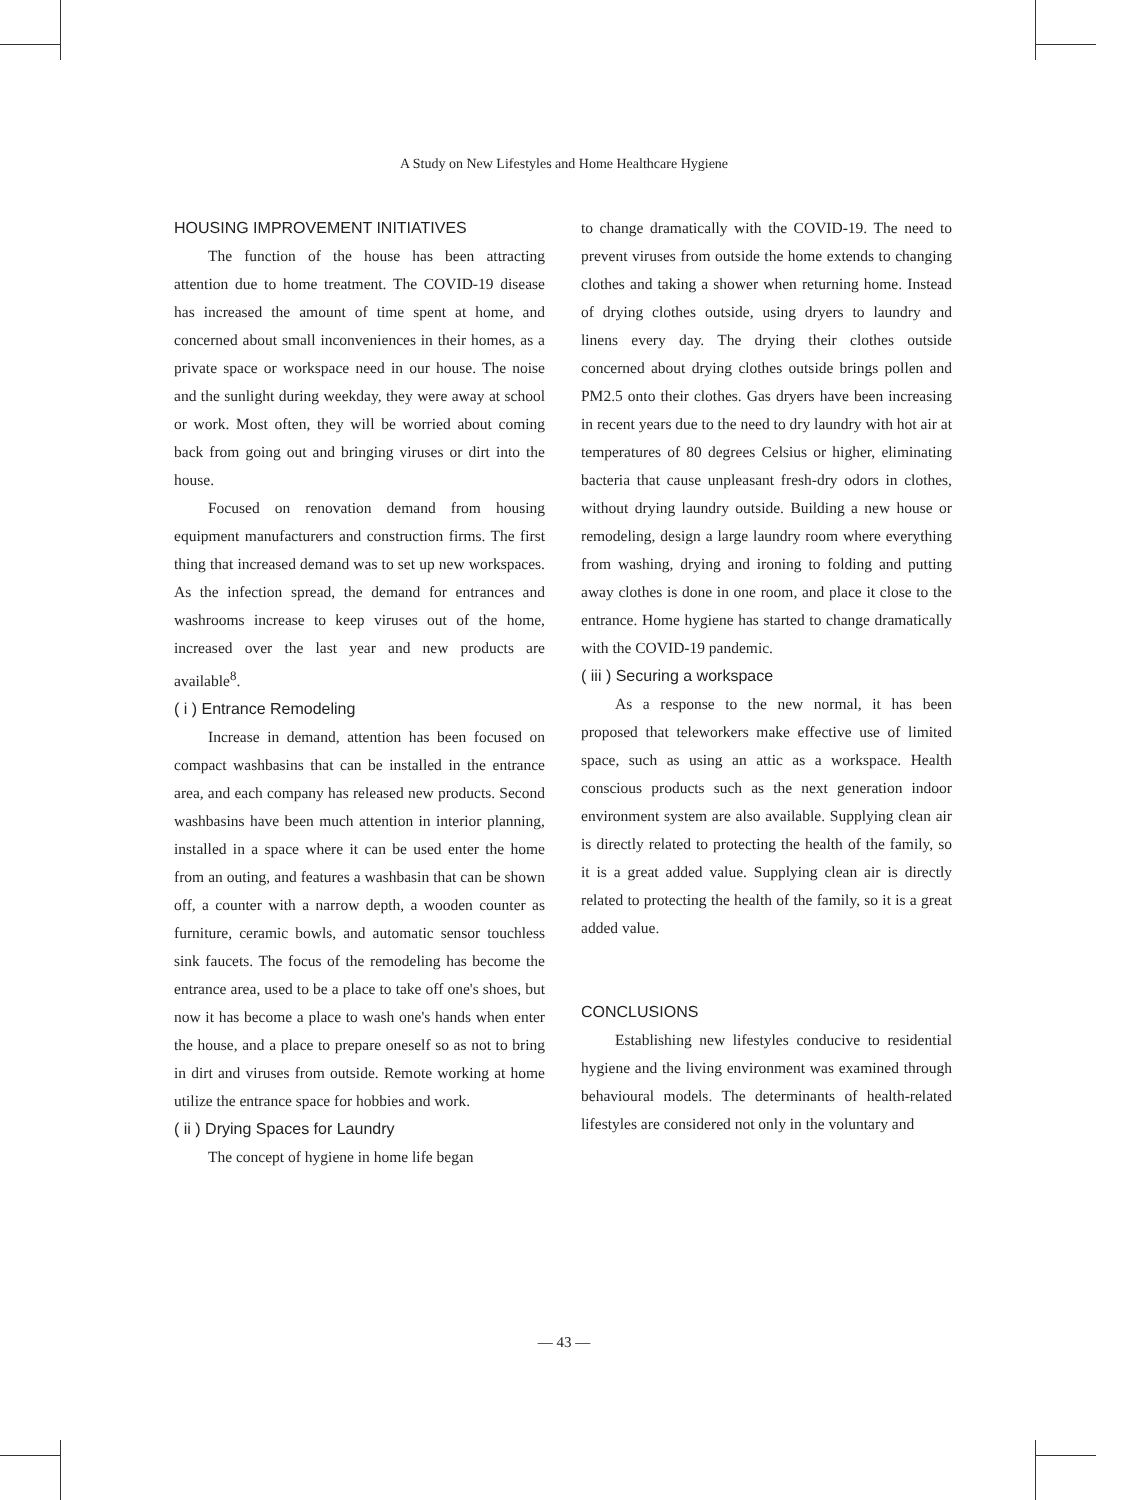A Study on New Lifestyles and Home Healthcare Hygiene
HOUSING IMPROVEMENT INITIATIVES
The function of the house has been attracting attention due to home treatment. The COVID-19 disease has increased the amount of time spent at home, and concerned about small inconveniences in their homes, as a private space or workspace need in our house. The noise and the sunlight during weekday, they were away at school or work. Most often, they will be worried about coming back from going out and bringing viruses or dirt into the house.
Focused on renovation demand from housing equipment manufacturers and construction firms. The first thing that increased demand was to set up new workspaces. As the infection spread, the demand for entrances and washrooms increase to keep viruses out of the home, increased over the last year and new products are available<sup>8</sup>.
( i ) Entrance Remodeling
Increase in demand, attention has been focused on compact washbasins that can be installed in the entrance area, and each company has released new products. Second washbasins have been much attention in interior planning, installed in a space where it can be used enter the home from an outing, and features a washbasin that can be shown off, a counter with a narrow depth, a wooden counter as furniture, ceramic bowls, and automatic sensor touchless sink faucets. The focus of the remodeling has become the entrance area, used to be a place to take off one's shoes, but now it has become a place to wash one's hands when enter the house, and a place to prepare oneself so as not to bring in dirt and viruses from outside. Remote working at home utilize the entrance space for hobbies and work.
( ii ) Drying Spaces for Laundry
The concept of hygiene in home life began
to change dramatically with the COVID-19. The need to prevent viruses from outside the home extends to changing clothes and taking a shower when returning home. Instead of drying clothes outside, using dryers to laundry and linens every day. The drying their clothes outside concerned about drying clothes outside brings pollen and PM2.5 onto their clothes. Gas dryers have been increasing in recent years due to the need to dry laundry with hot air at temperatures of 80 degrees Celsius or higher, eliminating bacteria that cause unpleasant fresh-dry odors in clothes, without drying laundry outside. Building a new house or remodeling, design a large laundry room where everything from washing, drying and ironing to folding and putting away clothes is done in one room, and place it close to the entrance. Home hygiene has started to change dramatically with the COVID-19 pandemic.
( iii ) Securing a workspace
As a response to the new normal, it has been proposed that teleworkers make effective use of limited space, such as using an attic as a workspace. Health conscious products such as the next generation indoor environment system are also available. Supplying clean air is directly related to protecting the health of the family, so it is a great added value. Supplying clean air is directly related to protecting the health of the family, so it is a great added value.
CONCLUSIONS
Establishing new lifestyles conducive to residential hygiene and the living environment was examined through behavioural models. The determinants of health-related lifestyles are considered not only in the voluntary and
— 43 —